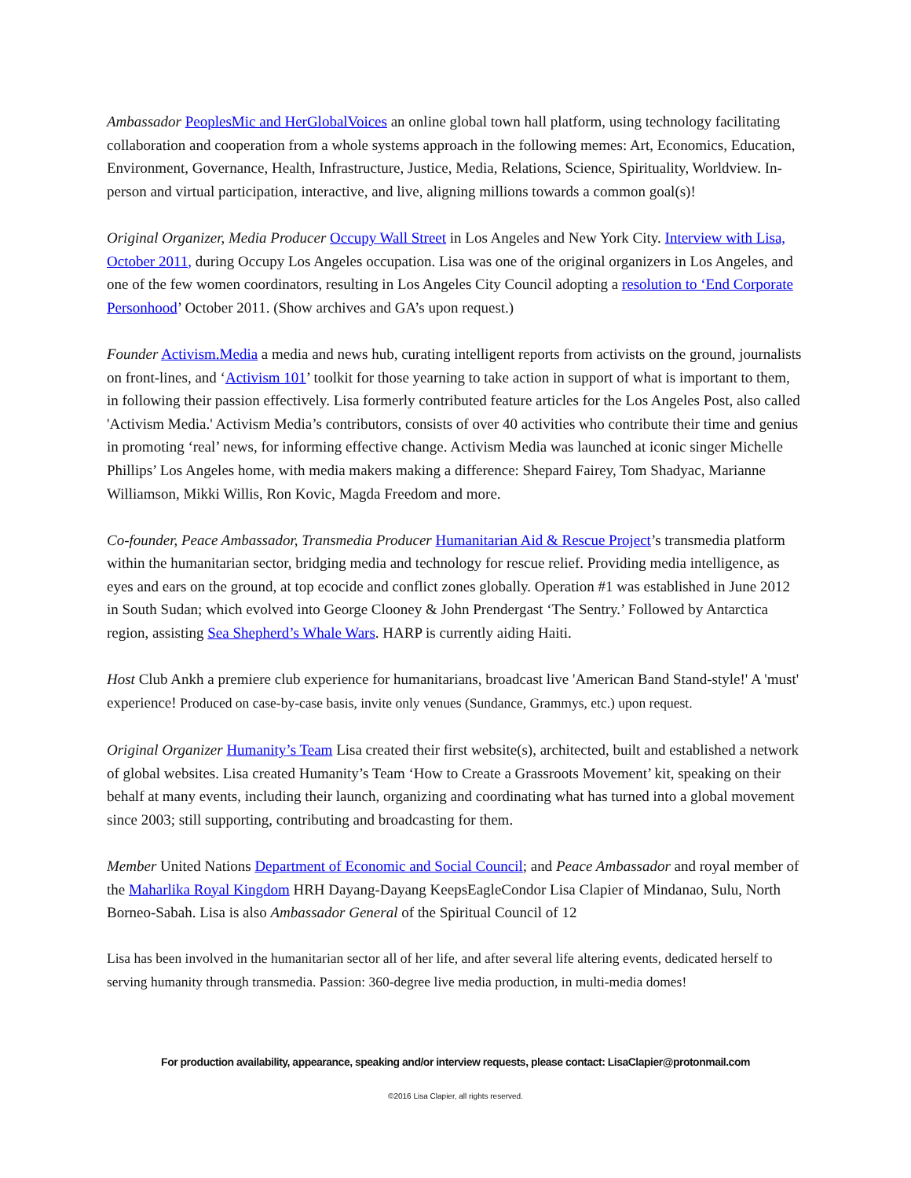Ambassador PeoplesMic and HerGlobalVoices an online global town hall platform, using technology facilitating collaboration and cooperation from a whole systems approach in the following memes: Art, Economics, Education, Environment, Governance, Health, Infrastructure, Justice, Media, Relations, Science, Spirituality, Worldview. In-person and virtual participation, interactive, and live, aligning millions towards a common goal(s)!
Original Organizer, Media Producer Occupy Wall Street in Los Angeles and New York City. Interview with Lisa, October 2011, during Occupy Los Angeles occupation. Lisa was one of the original organizers in Los Angeles, and one of the few women coordinators, resulting in Los Angeles City Council adopting a resolution to ‘End Corporate Personhood’ October 2011. (Show archives and GA’s upon request.)
Founder Activism.Media a media and news hub, curating intelligent reports from activists on the ground, journalists on front-lines, and ‘Activism 101’ toolkit for those yearning to take action in support of what is important to them, in following their passion effectively. Lisa formerly contributed feature articles for the Los Angeles Post, also called 'Activism Media.' Activism Media’s contributors, consists of over 40 activities who contribute their time and genius in promoting ‘real’ news, for informing effective change. Activism Media was launched at iconic singer Michelle Phillips’ Los Angeles home, with media makers making a difference: Shepard Fairey, Tom Shadyac, Marianne Williamson, Mikki Willis, Ron Kovic, Magda Freedom and more.
Co-founder, Peace Ambassador, Transmedia Producer Humanitarian Aid & Rescue Project’s transmedia platform within the humanitarian sector, bridging media and technology for rescue relief. Providing media intelligence, as eyes and ears on the ground, at top ecocide and conflict zones globally. Operation #1 was established in June 2012 in South Sudan; which evolved into George Clooney & John Prendergast ‘The Sentry.’ Followed by Antarctica region, assisting Sea Shepherd’s Whale Wars. HARP is currently aiding Haiti.
Host Club Ankh a premiere club experience for humanitarians, broadcast live 'American Band Stand-style!' A 'must' experience! Produced on case-by-case basis, invite only venues (Sundance, Grammys, etc.) upon request.
Original Organizer Humanity’s Team Lisa created their first website(s), architected, built and established a network of global websites. Lisa created Humanity’s Team ‘How to Create a Grassroots Movement’ kit, speaking on their behalf at many events, including their launch, organizing and coordinating what has turned into a global movement since 2003; still supporting, contributing and broadcasting for them.
Member United Nations Department of Economic and Social Council; and Peace Ambassador and royal member of the Maharlika Royal Kingdom HRH Dayang-Dayang KeepsEagleCondor Lisa Clapier of Mindanao, Sulu, North Borneo-Sabah. Lisa is also Ambassador General of the Spiritual Council of 12
Lisa has been involved in the humanitarian sector all of her life, and after several life altering events, dedicated herself to serving humanity through transmedia. Passion: 360-degree live media production, in multi-media domes!
For production availability, appearance, speaking and/or interview requests, please contact: LisaClapier@protonmail.com
©2016 Lisa Clapier, all rights reserved.